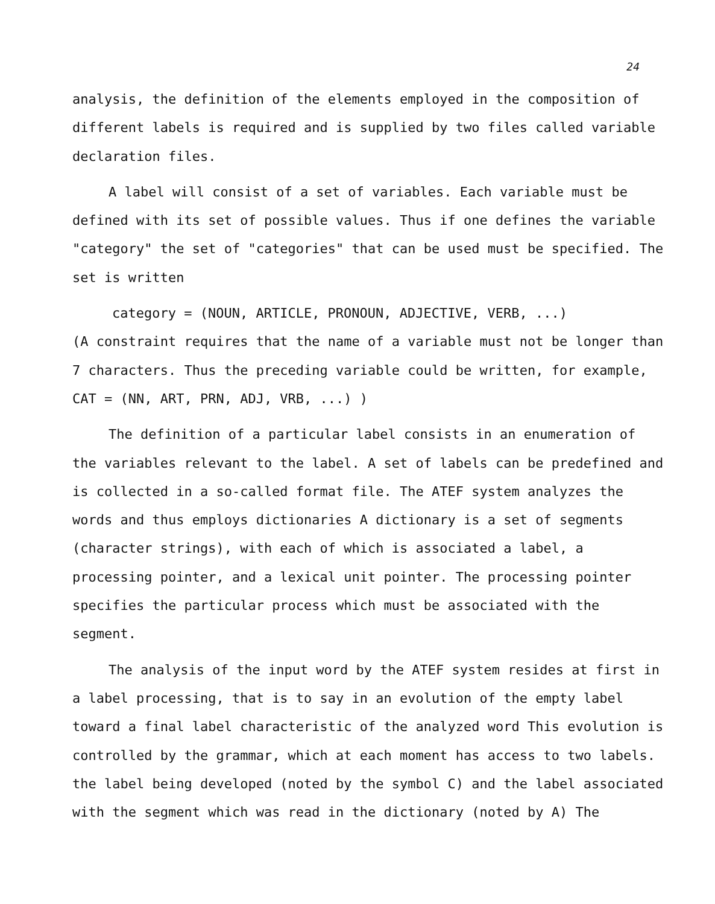24
analysis, the definition of the elements employed in the composition of different labels is required and is supplied by two files called variable declaration files.
A label will consist of a set of variables. Each variable must be defined with its set of possible values. Thus if one defines the variable "category" the set of "categories" that can be used must be specified. The set is written
category = (NOUN, ARTICLE, PRONOUN, ADJECTIVE, VERB, ...)
(A constraint requires that the name of a variable must not be longer than 7 characters. Thus the preceding variable could be written, for example, CAT = (NN, ART, PRN, ADJ, VRB, ...) )
The definition of a particular label consists in an enumeration of the variables relevant to the label. A set of labels can be predefined and is collected in a so-called format file. The ATEF system analyzes the words and thus employs dictionaries A dictionary is a set of segments (character strings), with each of which is associated a label, a processing pointer, and a lexical unit pointer. The processing pointer specifies the particular process which must be associated with the segment.
The analysis of the input word by the ATEF system resides at first in a label processing, that is to say in an evolution of the empty label toward a final label characteristic of the analyzed word This evolution is controlled by the grammar, which at each moment has access to two labels. the label being developed (noted by the symbol C) and the label associated with the segment which was read in the dictionary (noted by A) The